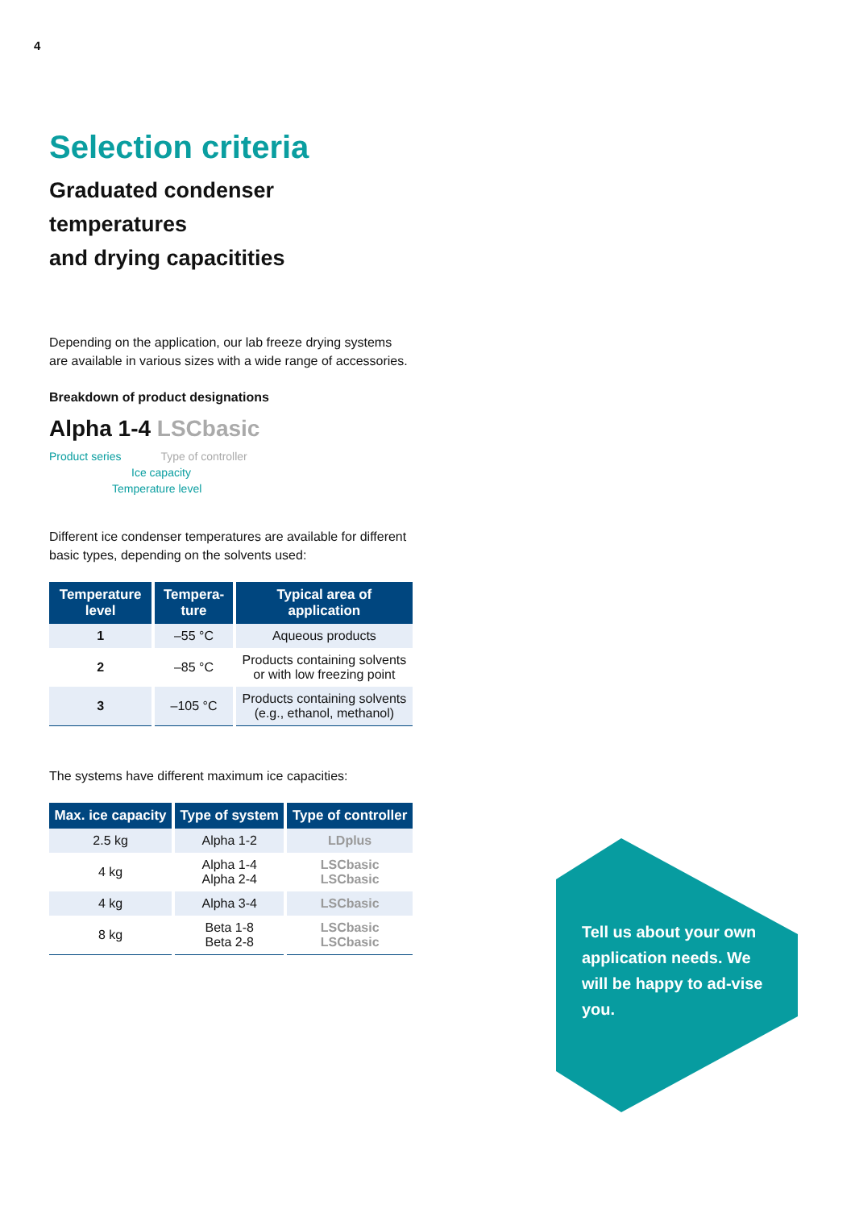4
Selection criteria
Graduated condenser temperatures
and drying capacitities
Depending on the application, our lab freeze drying systems
are available in various sizes with a wide range of accessories.
Breakdown of product designations
Alpha 1-4 LSCbasic
Product series Type of controller
Ice capacity
Temperature level
Different ice condenser temperatures are available for different basic types, depending on the solvents used:
| Temperature level | Tempera-ture | Typical area of application |
| --- | --- | --- |
| 1 | –55 °C | Aqueous products |
| 2 | –85 °C | Products containing solvents or with low freezing point |
| 3 | –105 °C | Products containing solvents (e.g., ethanol, methanol) |
The systems have different maximum ice capacities:
| Max. ice capacity | Type of system | Type of controller |
| --- | --- | --- |
| 2.5 kg | Alpha 1-2 | LDplus |
| 4 kg | Alpha 1-4 Alpha 2-4 | LSCbasic LSCbasic |
| 4 kg | Alpha 3-4 | LSCbasic |
| 8 kg | Beta 1-8 Beta 2-8 | LSCbasic LSCbasic |
Tell us about your own application needs. We will be happy to ad-vise you.